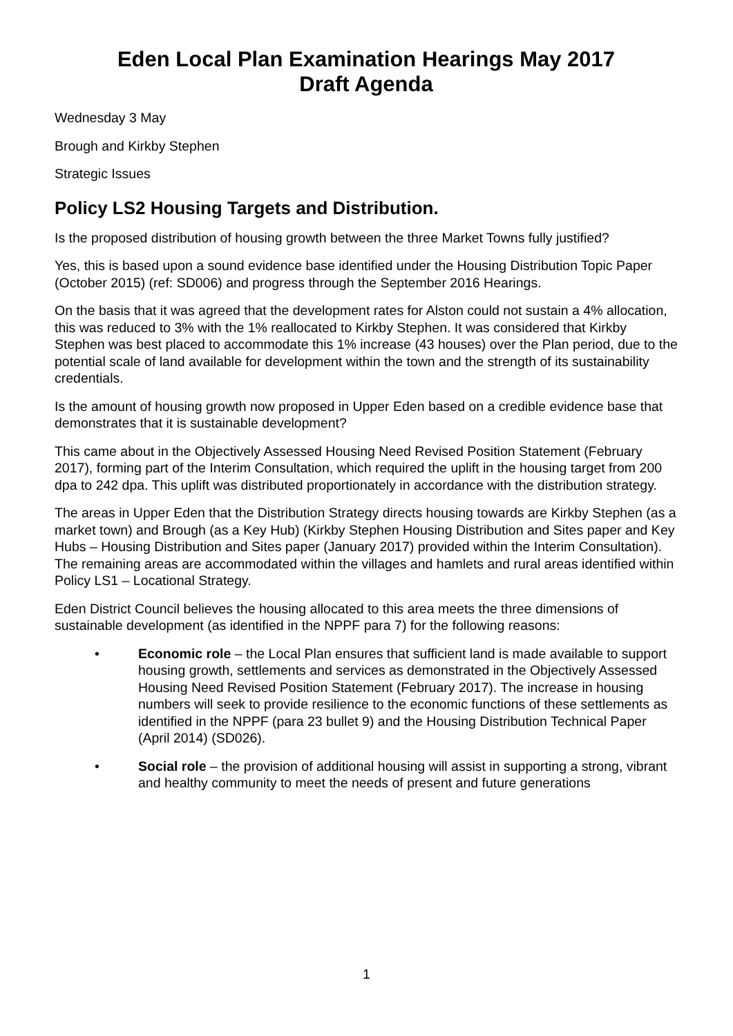Eden Local Plan Examination Hearings May 2017
Draft Agenda
Wednesday 3 May
Brough and Kirkby Stephen
Strategic Issues
Policy LS2 Housing Targets and Distribution.
Is the proposed distribution of housing growth between the three Market Towns fully justified?
Yes, this is based upon a sound evidence base identified under the Housing Distribution Topic Paper (October 2015) (ref: SD006) and progress through the September 2016 Hearings.
On the basis that it was agreed that the development rates for Alston could not sustain a 4% allocation, this was reduced to 3% with the 1% reallocated to Kirkby Stephen. It was considered that Kirkby Stephen was best placed to accommodate this 1% increase (43 houses) over the Plan period, due to the potential scale of land available for development within the town and the strength of its sustainability credentials.
Is the amount of housing growth now proposed in Upper Eden based on a credible evidence base that demonstrates that it is sustainable development?
This came about in the Objectively Assessed Housing Need Revised Position Statement (February 2017), forming part of the Interim Consultation, which required the uplift in the housing target from 200 dpa to 242 dpa. This uplift was distributed proportionately in accordance with the distribution strategy.
The areas in Upper Eden that the Distribution Strategy directs housing towards are Kirkby Stephen (as a market town) and Brough (as a Key Hub) (Kirkby Stephen Housing Distribution and Sites paper and Key Hubs – Housing Distribution and Sites paper (January 2017) provided within the Interim Consultation). The remaining areas are accommodated within the villages and hamlets and rural areas identified within Policy LS1 – Locational Strategy.
Eden District Council believes the housing allocated to this area meets the three dimensions of sustainable development (as identified in the NPPF para 7) for the following reasons:
• Economic role – the Local Plan ensures that sufficient land is made available to support housing growth, settlements and services as demonstrated in the Objectively Assessed Housing Need Revised Position Statement (February 2017). The increase in housing numbers will seek to provide resilience to the economic functions of these settlements as identified in the NPPF (para 23 bullet 9) and the Housing Distribution Technical Paper (April 2014) (SD026).
• Social role – the provision of additional housing will assist in supporting a strong, vibrant and healthy community to meet the needs of present and future generations
1